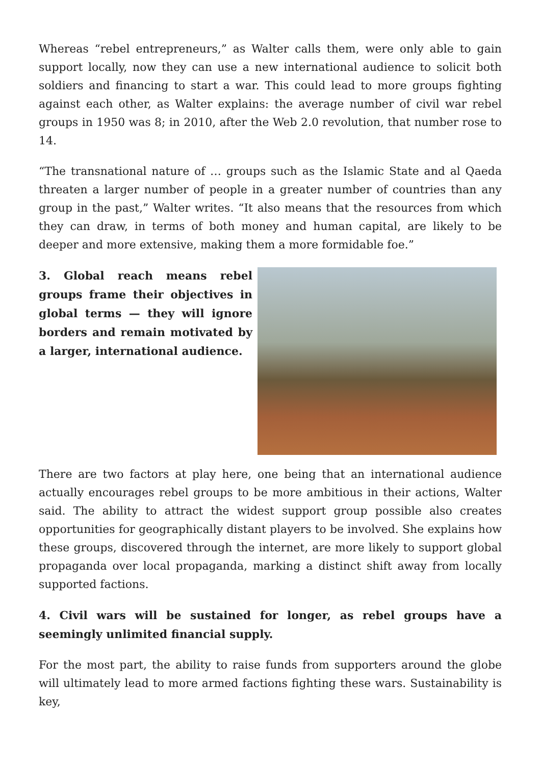Whereas “rebel entrepreneurs,” as Walter calls them, were only able to gain support locally, now they can use a new international audience to solicit both soldiers and financing to start a war. This could lead to more groups fighting against each other, as Walter explains: the average number of civil war rebel groups in 1950 was 8; in 2010, after the Web 2.0 revolution, that number rose to 14.
“The transnational nature of … groups such as the Islamic State and al Qaeda threaten a larger number of people in a greater number of countries than any group in the past,” Walter writes. “It also means that the resources from which they can draw, in terms of both money and human capital, are likely to be deeper and more extensive, making them a more formidable foe.”
3. Global reach means rebel groups frame their objectives in global terms — they will ignore borders and remain motivated by a larger, international audience.
There are two factors at play here, one being that an international audience actually encourages rebel groups to be more ambitious in their actions, Walter said. The ability to attract the widest support group possible also creates opportunities for geographically distant players to be involved. She explains how these groups, discovered through the internet, are more likely to support global propaganda over local propaganda, marking a distinct shift away from locally supported factions.
4. Civil wars will be sustained for longer, as rebel groups have a seemingly unlimited financial supply.
For the most part, the ability to raise funds from supporters around the globe will ultimately lead to more armed factions fighting these wars. Sustainability is key,